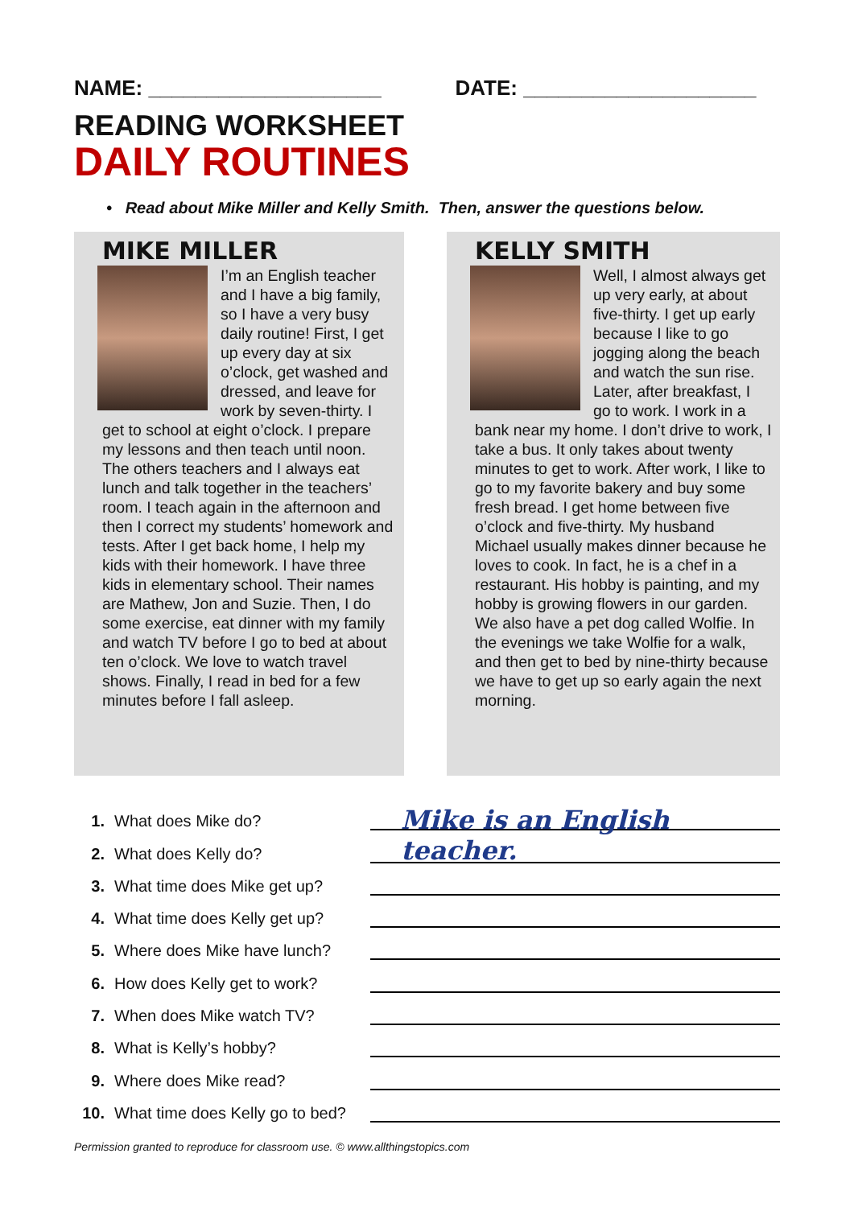NAME: ____________________ DATE: ____________________
READING WORKSHEET
DAILY ROUTINES
• Read about Mike Miller and Kelly Smith. Then, answer the questions below.
MIKE MILLER
I’m an English teacher and I have a big family, so I have a very busy daily routine! First, I get up every day at six o’clock, get washed and dressed, and leave for work by seven-thirty. I get to school at eight o’clock. I prepare my lessons and then teach until noon. The others teachers and I always eat lunch and talk together in the teachers’ room. I teach again in the afternoon and then I correct my students’ homework and tests. After I get back home, I help my kids with their homework. I have three kids in elementary school. Their names are Mathew, Jon and Suzie. Then, I do some exercise, eat dinner with my family and watch TV before I go to bed at about ten o’clock. We love to watch travel shows. Finally, I read in bed for a few minutes before I fall asleep.
KELLY SMITH
Well, I almost always get up very early, at about five-thirty. I get up early because I like to go jogging along the beach and watch the sun rise. Later, after breakfast, I go to work. I work in a bank near my home. I don’t drive to work, I take a bus. It only takes about twenty minutes to get to work. After work, I like to go to my favorite bakery and buy some fresh bread. I get home between five o’clock and five-thirty. My husband Michael usually makes dinner because he loves to cook. In fact, he is a chef in a restaurant. His hobby is painting, and my hobby is growing flowers in our garden. We also have a pet dog called Wolfie. In the evenings we take Wolfie for a walk, and then get to bed by nine-thirty because we have to get up so early again the next morning.
1. What does Mike do? Mike is an English teacher.
2. What does Kelly do?
3. What time does Mike get up?
4. What time does Kelly get up?
5. Where does Mike have lunch?
6. How does Kelly get to work?
7. When does Mike watch TV?
8. What is Kelly’s hobby?
9. Where does Mike read?
10. What time does Kelly go to bed?
Permission granted to reproduce for classroom use. © www.allthingstopics.com